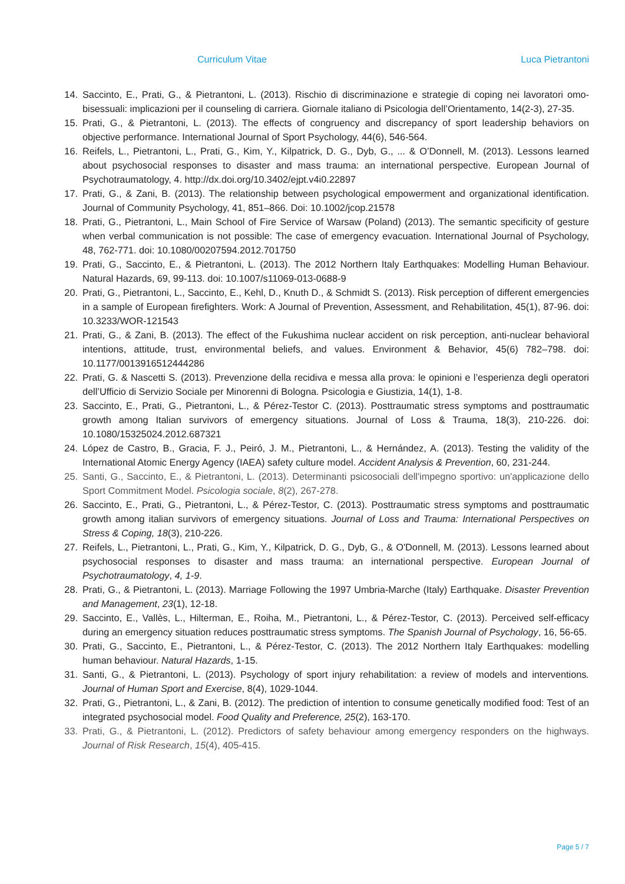Curriculum Vitae Luca Pietrantoni
14. Saccinto, E., Prati, G., & Pietrantoni, L. (2013). Rischio di discriminazione e strategie di coping nei lavoratori omo-bisessuali: implicazioni per il counseling di carriera. Giornale italiano di Psicologia dell’Orientamento, 14(2-3), 27-35.
15. Prati, G., & Pietrantoni, L. (2013). The effects of congruency and discrepancy of sport leadership behaviors on objective performance. International Journal of Sport Psychology, 44(6), 546-564.
16. Reifels, L., Pietrantoni, L., Prati, G., Kim, Y., Kilpatrick, D. G., Dyb, G., ... & O’Donnell, M. (2013). Lessons learned about psychosocial responses to disaster and mass trauma: an international perspective. European Journal of Psychotraumatology, 4. http://dx.doi.org/10.3402/ejpt.v4i0.22897
17. Prati, G., & Zani, B. (2013). The relationship between psychological empowerment and organizational identification. Journal of Community Psychology, 41, 851–866. Doi: 10.1002/jcop.21578
18. Prati, G., Pietrantoni, L., Main School of Fire Service of Warsaw (Poland) (2013). The semantic specificity of gesture when verbal communication is not possible: The case of emergency evacuation. International Journal of Psychology, 48, 762-771. doi: 10.1080/00207594.2012.701750
19. Prati, G., Saccinto, E., & Pietrantoni, L. (2013). The 2012 Northern Italy Earthquakes: Modelling Human Behaviour. Natural Hazards, 69, 99-113. doi: 10.1007/s11069-013-0688-9
20. Prati, G., Pietrantoni, L., Saccinto, E., Kehl, D., Knuth D., & Schmidt S. (2013). Risk perception of different emergencies in a sample of European firefighters. Work: A Journal of Prevention, Assessment, and Rehabilitation, 45(1), 87-96. doi: 10.3233/WOR-121543
21. Prati, G., & Zani, B. (2013). The effect of the Fukushima nuclear accident on risk perception, anti-nuclear behavioral intentions, attitude, trust, environmental beliefs, and values. Environment & Behavior, 45(6) 782–798. doi: 10.1177/0013916512444286
22. Prati, G. & Nascetti S. (2013). Prevenzione della recidiva e messa alla prova: le opinioni e l’esperienza degli operatori dell’Ufficio di Servizio Sociale per Minorenni di Bologna. Psicologia e Giustizia, 14(1), 1-8.
23. Saccinto, E., Prati, G., Pietrantoni, L., & Pérez-Testor C. (2013). Posttraumatic stress symptoms and posttraumatic growth among Italian survivors of emergency situations. Journal of Loss & Trauma, 18(3), 210-226. doi: 10.1080/15325024.2012.687321
24. López de Castro, B., Gracia, F. J., Peiró, J. M., Pietrantoni, L., & Hernández, A. (2013). Testing the validity of the International Atomic Energy Agency (IAEA) safety culture model. Accident Analysis & Prevention, 60, 231-244.
25. Santi, G., Saccinto, E., & Pietrantoni, L. (2013). Determinanti psicosociali dell'impegno sportivo: un'applicazione dello Sport Commitment Model. Psicologia sociale, 8(2), 267-278.
26. Saccinto, E., Prati, G., Pietrantoni, L., & Pérez-Testor, C. (2013). Posttraumatic stress symptoms and posttraumatic growth among italian survivors of emergency situations. Journal of Loss and Trauma: International Perspectives on Stress & Coping, 18(3), 210-226.
27. Reifels, L., Pietrantoni, L., Prati, G., Kim, Y., Kilpatrick, D. G., Dyb, G., & O'Donnell, M. (2013). Lessons learned about psychosocial responses to disaster and mass trauma: an international perspective. European Journal of Psychotraumatology, 4, 1-9.
28. Prati, G., & Pietrantoni, L. (2013). Marriage Following the 1997 Umbria-Marche (Italy) Earthquake. Disaster Prevention and Management, 23(1), 12-18.
29. Saccinto, E., Vallès, L., Hilterman, E., Roiha, M., Pietrantoni, L., & Pérez-Testor, C. (2013). Perceived self-efficacy during an emergency situation reduces posttraumatic stress symptoms. The Spanish Journal of Psychology, 16, 56-65.
30. Prati, G., Saccinto, E., Pietrantoni, L., & Pérez-Testor, C. (2013). The 2012 Northern Italy Earthquakes: modelling human behaviour. Natural Hazards, 1-15.
31. Santi, G., & Pietrantoni, L. (2013). Psychology of sport injury rehabilitation: a review of models and interventions. Journal of Human Sport and Exercise, 8(4), 1029-1044.
32. Prati, G., Pietrantoni, L., & Zani, B. (2012). The prediction of intention to consume genetically modified food: Test of an integrated psychosocial model. Food Quality and Preference, 25(2), 163-170.
33. Prati, G., & Pietrantoni, L. (2012). Predictors of safety behaviour among emergency responders on the highways. Journal of Risk Research, 15(4), 405-415.
Page 5 / 7